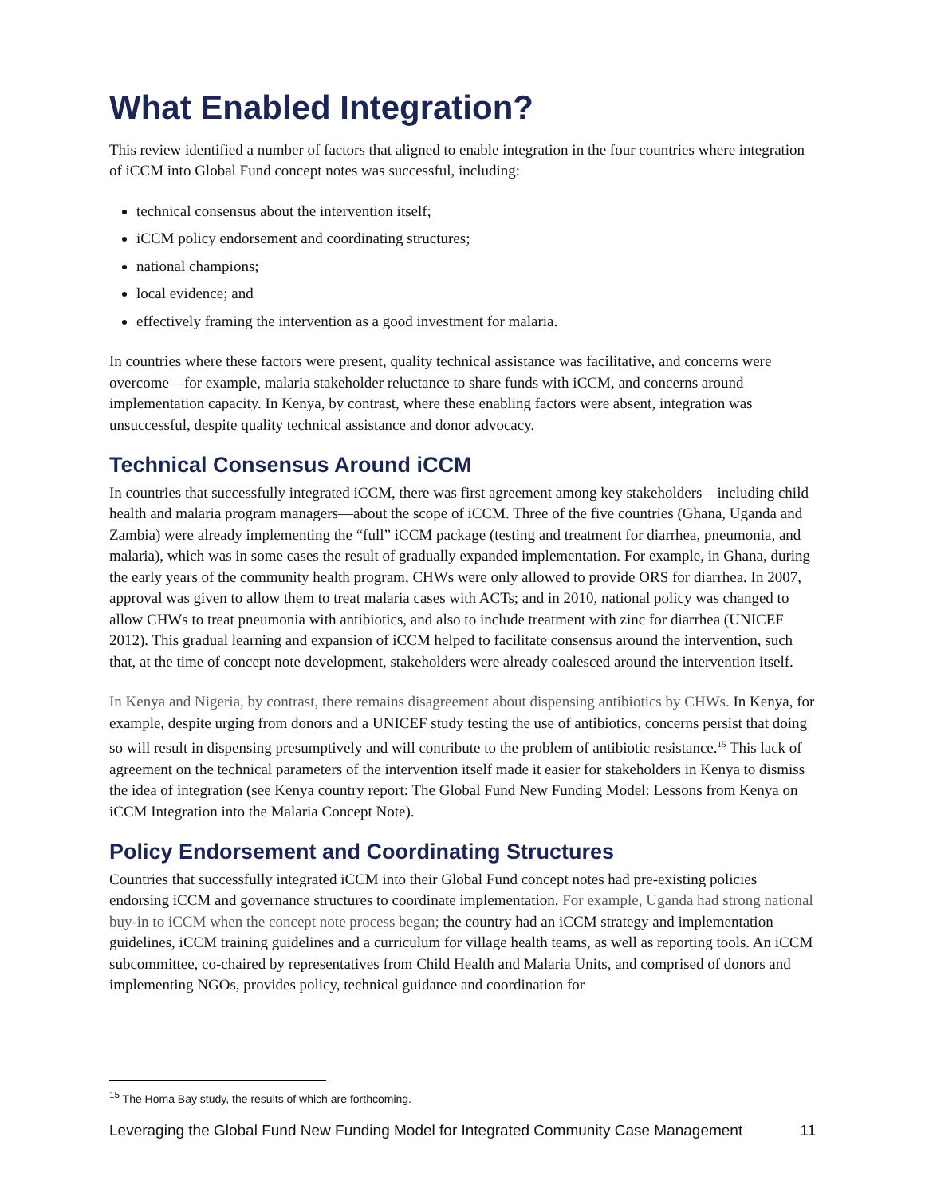What Enabled Integration?
This review identified a number of factors that aligned to enable integration in the four countries where integration of iCCM into Global Fund concept notes was successful, including:
technical consensus about the intervention itself;
iCCM policy endorsement and coordinating structures;
national champions;
local evidence; and
effectively framing the intervention as a good investment for malaria.
In countries where these factors were present, quality technical assistance was facilitative, and concerns were overcome—for example, malaria stakeholder reluctance to share funds with iCCM, and concerns around implementation capacity. In Kenya, by contrast, where these enabling factors were absent, integration was unsuccessful, despite quality technical assistance and donor advocacy.
Technical Consensus Around iCCM
In countries that successfully integrated iCCM, there was first agreement among key stakeholders—including child health and malaria program managers—about the scope of iCCM. Three of the five countries (Ghana, Uganda and Zambia) were already implementing the “full” iCCM package (testing and treatment for diarrhea, pneumonia, and malaria), which was in some cases the result of gradually expanded implementation. For example, in Ghana, during the early years of the community health program, CHWs were only allowed to provide ORS for diarrhea. In 2007, approval was given to allow them to treat malaria cases with ACTs; and in 2010, national policy was changed to allow CHWs to treat pneumonia with antibiotics, and also to include treatment with zinc for diarrhea (UNICEF 2012). This gradual learning and expansion of iCCM helped to facilitate consensus around the intervention, such that, at the time of concept note development, stakeholders were already coalesced around the intervention itself.
In Kenya and Nigeria, by contrast, there remains disagreement about dispensing antibiotics by CHWs. In Kenya, for example, despite urging from donors and a UNICEF study testing the use of antibiotics, concerns persist that doing so will result in dispensing presumptively and will contribute to the problem of antibiotic resistance.<sup>15</sup> This lack of agreement on the technical parameters of the intervention itself made it easier for stakeholders in Kenya to dismiss the idea of integration (see Kenya country report: The Global Fund New Funding Model: Lessons from Kenya on iCCM Integration into the Malaria Concept Note).
Policy Endorsement and Coordinating Structures
Countries that successfully integrated iCCM into their Global Fund concept notes had pre-existing policies endorsing iCCM and governance structures to coordinate implementation. For example, Uganda had strong national buy-in to iCCM when the concept note process began; the country had an iCCM strategy and implementation guidelines, iCCM training guidelines and a curriculum for village health teams, as well as reporting tools. An iCCM subcommittee, co-chaired by representatives from Child Health and Malaria Units, and comprised of donors and implementing NGOs, provides policy, technical guidance and coordination for
<sup>15</sup> The Homa Bay study, the results of which are forthcoming.
Leveraging the Global Fund New Funding Model for Integrated Community Case Management 11